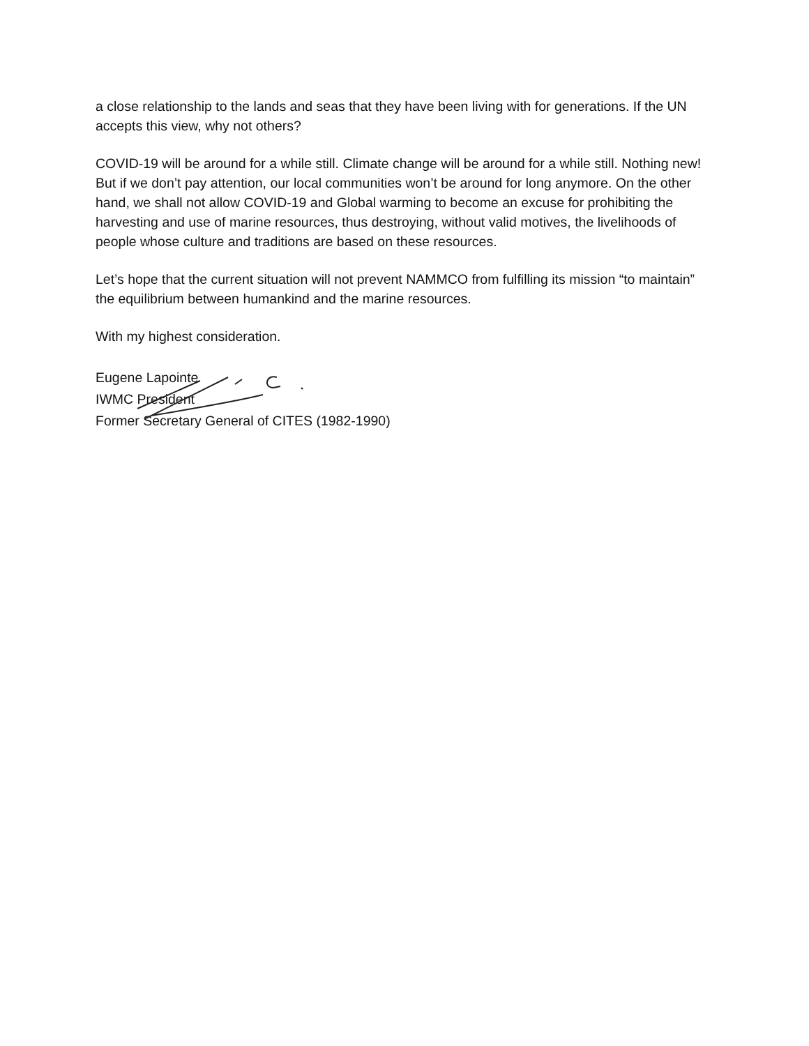a close relationship to the lands and seas that they have been living with for generations. If the UN accepts this view, why not others?
COVID-19 will be around for a while still. Climate change will be around for a while still. Nothing new! But if we don’t pay attention, our local communities won’t be around for long anymore. On the other hand, we shall not allow COVID-19 and Global warming to become an excuse for prohibiting the harvesting and use of marine resources, thus destroying, without valid motives, the livelihoods of people whose culture and traditions are based on these resources.
Let’s hope that the current situation will not prevent NAMMCO from fulfilling its mission “to maintain” the equilibrium between humankind and the marine resources.
With my highest consideration.
Eugene Lapointe
IWMC President
Former Secretary General of CITES (1982-1990)